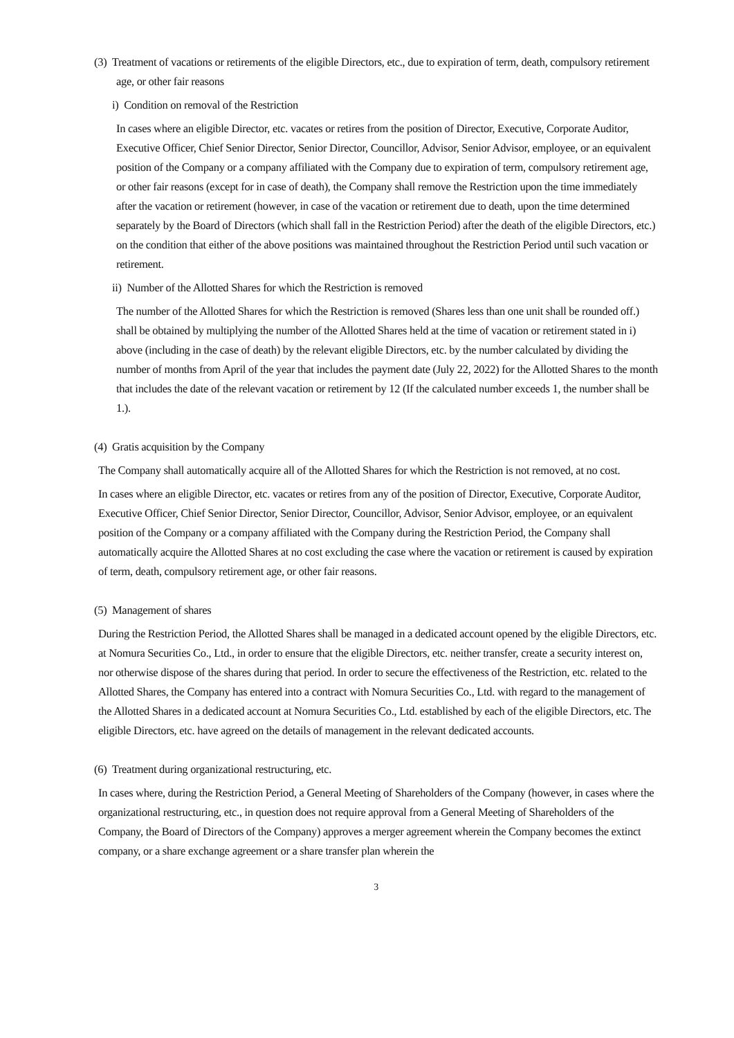(3) Treatment of vacations or retirements of the eligible Directors, etc., due to expiration of term, death, compulsory retirement age, or other fair reasons
i) Condition on removal of the Restriction
In cases where an eligible Director, etc. vacates or retires from the position of Director, Executive, Corporate Auditor, Executive Officer, Chief Senior Director, Senior Director, Councillor, Advisor, Senior Advisor, employee, or an equivalent position of the Company or a company affiliated with the Company due to expiration of term, compulsory retirement age, or other fair reasons (except for in case of death), the Company shall remove the Restriction upon the time immediately after the vacation or retirement (however, in case of the vacation or retirement due to death, upon the time determined separately by the Board of Directors (which shall fall in the Restriction Period) after the death of the eligible Directors, etc.) on the condition that either of the above positions was maintained throughout the Restriction Period until such vacation or retirement.
ii) Number of the Allotted Shares for which the Restriction is removed
The number of the Allotted Shares for which the Restriction is removed (Shares less than one unit shall be rounded off.) shall be obtained by multiplying the number of the Allotted Shares held at the time of vacation or retirement stated in i) above (including in the case of death) by the relevant eligible Directors, etc. by the number calculated by dividing the number of months from April of the year that includes the payment date (July 22, 2022) for the Allotted Shares to the month that includes the date of the relevant vacation or retirement by 12 (If the calculated number exceeds 1, the number shall be 1.).
(4) Gratis acquisition by the Company
The Company shall automatically acquire all of the Allotted Shares for which the Restriction is not removed, at no cost.
In cases where an eligible Director, etc. vacates or retires from any of the position of Director, Executive, Corporate Auditor, Executive Officer, Chief Senior Director, Senior Director, Councillor, Advisor, Senior Advisor, employee, or an equivalent position of the Company or a company affiliated with the Company during the Restriction Period, the Company shall automatically acquire the Allotted Shares at no cost excluding the case where the vacation or retirement is caused by expiration of term, death, compulsory retirement age, or other fair reasons.
(5) Management of shares
During the Restriction Period, the Allotted Shares shall be managed in a dedicated account opened by the eligible Directors, etc. at Nomura Securities Co., Ltd., in order to ensure that the eligible Directors, etc. neither transfer, create a security interest on, nor otherwise dispose of the shares during that period. In order to secure the effectiveness of the Restriction, etc. related to the Allotted Shares, the Company has entered into a contract with Nomura Securities Co., Ltd. with regard to the management of the Allotted Shares in a dedicated account at Nomura Securities Co., Ltd. established by each of the eligible Directors, etc. The eligible Directors, etc. have agreed on the details of management in the relevant dedicated accounts.
(6) Treatment during organizational restructuring, etc.
In cases where, during the Restriction Period, a General Meeting of Shareholders of the Company (however, in cases where the organizational restructuring, etc., in question does not require approval from a General Meeting of Shareholders of the Company, the Board of Directors of the Company) approves a merger agreement wherein the Company becomes the extinct company, or a share exchange agreement or a share transfer plan wherein the
3